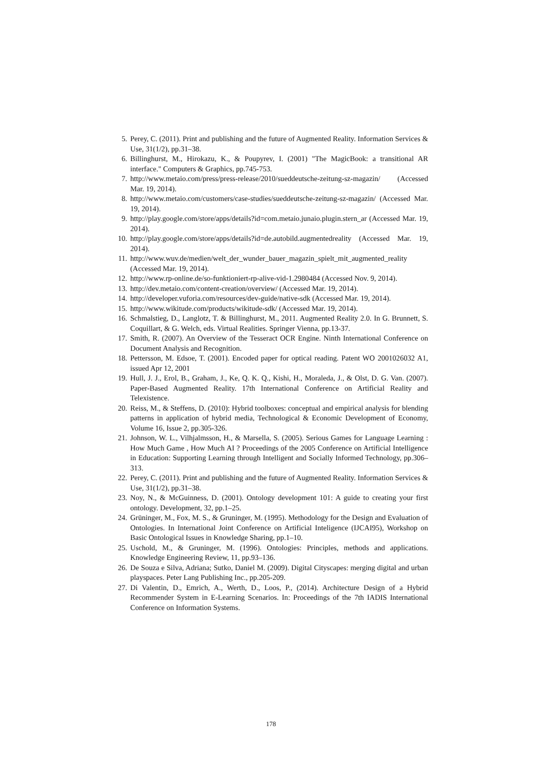5. Perey, C. (2011). Print and publishing and the future of Augmented Reality. Information Services & Use, 31(1/2), pp.31–38.
6. Billinghurst, M., Hirokazu, K., & Poupyrev, I. (2001) "The MagicBook: a transitional AR interface." Computers & Graphics, pp.745-753.
7. http://www.metaio.com/press/press-release/2010/sueddeutsche-zeitung-sz-magazin/ (Accessed Mar. 19, 2014).
8. http://www.metaio.com/customers/case-studies/sueddeutsche-zeitung-sz-magazin/ (Accessed Mar. 19, 2014).
9. http://play.google.com/store/apps/details?id=com.metaio.junaio.plugin.stern_ar (Accessed Mar. 19, 2014).
10. http://play.google.com/store/apps/details?id=de.autobild.augmentedreality (Accessed Mar. 19, 2014).
11. http://www.wuv.de/medien/welt_der_wunder_bauer_magazin_spielt_mit_augmented_reality (Accessed Mar. 19, 2014).
12. http://www.rp-online.de/so-funktioniert-rp-alive-vid-1.2980484 (Accessed Nov. 9, 2014).
13. http://dev.metaio.com/content-creation/overview/ (Accessed Mar. 19, 2014).
14. http://developer.vuforia.com/resources/dev-guide/native-sdk (Accessed Mar. 19, 2014).
15. http://www.wikitude.com/products/wikitude-sdk/ (Accessed Mar. 19, 2014).
16. Schmalstieg, D., Langlotz, T. & Billinghurst, M., 2011. Augmented Reality 2.0. In G. Brunnett, S. Coquillart, & G. Welch, eds. Virtual Realities. Springer Vienna, pp.13-37.
17. Smith, R. (2007). An Overview of the Tesseract OCR Engine. Ninth International Conference on Document Analysis and Recognition.
18. Pettersson, M. Edsoe, T. (2001). Encoded paper for optical reading. Patent WO 2001026032 A1, issued Apr 12, 2001
19. Hull, J. J., Erol, B., Graham, J., Ke, Q. K. Q., Kishi, H., Moraleda, J., & Olst, D. G. Van. (2007). Paper-Based Augmented Reality. 17th International Conference on Artificial Reality and Telexistence.
20. Reiss, M., & Steffens, D. (2010): Hybrid toolboxes: conceptual and empirical analysis for blending patterns in application of hybrid media, Technological & Economic Development of Economy, Volume 16, Issue 2, pp.305-326.
21. Johnson, W. L., Vilhjalmsson, H., & Marsella, S. (2005). Serious Games for Language Learning : How Much Game , How Much AI ? Proceedings of the 2005 Conference on Artificial Intelligence in Education: Supporting Learning through Intelligent and Socially Informed Technology, pp.306–313.
22. Perey, C. (2011). Print and publishing and the future of Augmented Reality. Information Services & Use, 31(1/2), pp.31–38.
23. Noy, N., & McGuinness, D. (2001). Ontology development 101: A guide to creating your first ontology. Development, 32, pp.1–25.
24. Grüninger, M., Fox, M. S., & Gruninger, M. (1995). Methodology for the Design and Evaluation of Ontologies. In International Joint Conference on Artificial Inteligence (IJCAI95), Workshop on Basic Ontological Issues in Knowledge Sharing, pp.1–10.
25. Uschold, M., & Gruninger, M. (1996). Ontologies: Principles, methods and applications. Knowledge Engineering Review, 11, pp.93–136.
26. De Souza e Silva, Adriana; Sutko, Daniel M. (2009). Digital Cityscapes: merging digital and urban playspaces. Peter Lang Publishing Inc., pp.205-209.
27. Di Valentin, D., Emrich, A., Werth, D., Loos, P., (2014). Architecture Design of a Hybrid Recommender System in E-Learning Scenarios. In: Proceedings of the 7th IADIS International Conference on Information Systems.
178